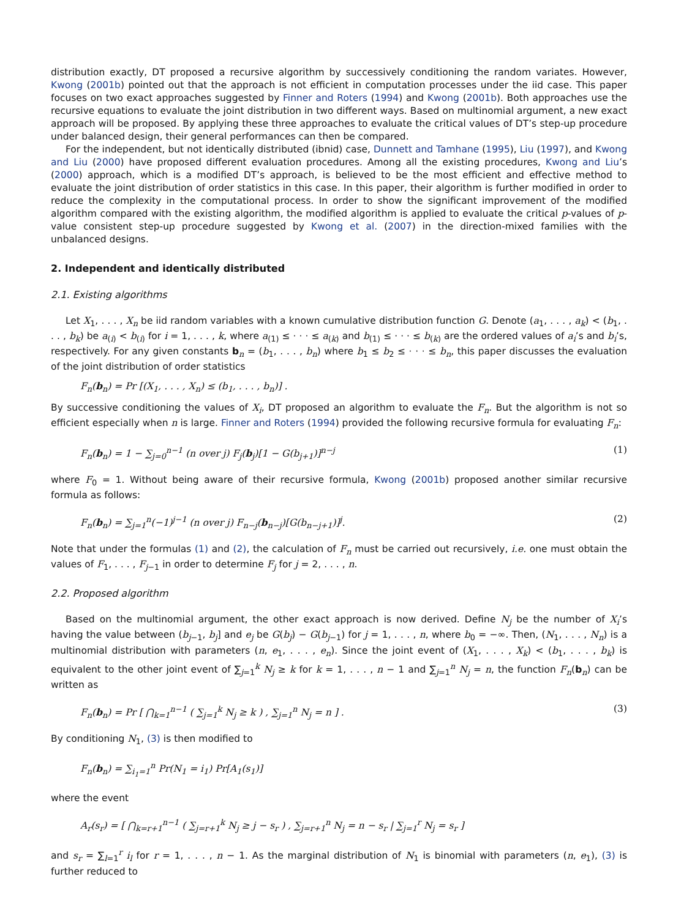distribution exactly, DT proposed a recursive algorithm by successively conditioning the random variates. However, Kwong (2001b) pointed out that the approach is not efficient in computation processes under the iid case. This paper focuses on two exact approaches suggested by Finner and Roters (1994) and Kwong (2001b). Both approaches use the recursive equations to evaluate the joint distribution in two different ways. Based on multinomial argument, a new exact approach will be proposed. By applying these three approaches to evaluate the critical values of DT’s step-up procedure under balanced design, their general performances can then be compared.
For the independent, but not identically distributed (ibnid) case, Dunnett and Tamhane (1995), Liu (1997), and Kwong and Liu (2000) have proposed different evaluation procedures. Among all the existing procedures, Kwong and Liu’s (2000) approach, which is a modified DT’s approach, is believed to be the most efficient and effective method to evaluate the joint distribution of order statistics in this case. In this paper, their algorithm is further modified in order to reduce the complexity in the computational process. In order to show the significant improvement of the modified algorithm compared with the existing algorithm, the modified algorithm is applied to evaluate the critical p-values of p-value consistent step-up procedure suggested by Kwong et al. (2007) in the direction-mixed families with the unbalanced designs.
2. Independent and identically distributed
2.1. Existing algorithms
Let X<sub>1</sub>, . . . , X<sub>n</sub> be iid random variables with a known cumulative distribution function G. Denote (a<sub>1</sub>, . . . , a<sub>k</sub>) < (b<sub>1</sub>, . . . , b<sub>k</sub>) be a<sub>(i)</sub> < b<sub>(i)</sub> for i = 1, . . . , k, where a<sub>(1)</sub> ≤ · · · ≤ a<sub>(k)</sub> and b<sub>(1)</sub> ≤ · · · ≤ b<sub>(k)</sub> are the ordered values of a<sub>i</sub>’s and b<sub>i</sub>’s, respectively. For any given constants b<sub>n</sub> = (b<sub>1</sub>, . . . , b<sub>n</sub>) where b<sub>1</sub> ≤ b<sub>2</sub> ≤ · · · ≤ b<sub>n</sub>, this paper discusses the evaluation of the joint distribution of order statistics
F<sub>n</sub>(b<sub>n</sub>) = Pr [(X<sub>1</sub>, . . . , X<sub>n</sub>) ≤ (b<sub>1</sub>, . . . , b<sub>n</sub>)] .
By successive conditioning the values of X<sub>i</sub>, DT proposed an algorithm to evaluate the F<sub>n</sub>. But the algorithm is not so efficient especially when n is large. Finner and Roters (1994) provided the following recursive formula for evaluating F<sub>n</sub>:
F<sub>n</sub>(b<sub>n</sub>) = 1 − ∑<sub>j=0</sub><sup>n−1</sup> (n over j) F<sub>j</sub>(b<sub>j</sub>)[1 − G(b<sub>j+1</sub>)]<sup>n−j</sup> (1)
where F<sub>0</sub> = 1. Without being aware of their recursive formula, Kwong (2001b) proposed another similar recursive formula as follows:
F<sub>n</sub>(b<sub>n</sub>) = ∑<sub>j=1</sub><sup>n</sup>(−1)<sup>j−1</sup> (n over j) F<sub>n−j</sub>(b<sub>n−j</sub>)[G(b<sub>n−j+1</sub>)]<sup>j</sup>. (2)
Note that under the formulas (1) and (2), the calculation of F<sub>n</sub> must be carried out recursively, i.e. one must obtain the values of F<sub>1</sub>, . . . , F<sub>j−1</sub> in order to determine F<sub>j</sub> for j = 2, . . . , n.
2.2. Proposed algorithm
Based on the multinomial argument, the other exact approach is now derived. Define N<sub>j</sub> be the number of X<sub>i</sub>’s having the value between (b<sub>j−1</sub>, b<sub>j</sub>] and e<sub>j</sub> be G(b<sub>j</sub>) − G(b<sub>j−1</sub>) for j = 1, . . . , n, where b<sub>0</sub> = −∞. Then, (N<sub>1</sub>, . . . , N<sub>n</sub>) is a multinomial distribution with parameters (n, e<sub>1</sub>, . . . , e<sub>n</sub>). Since the joint event of (X<sub>1</sub>, . . . , X<sub>k</sub>) < (b<sub>1</sub>, . . . , b<sub>k</sub>) is equivalent to the other joint event of ∑<sub>j=1</sub><sup>k</sup> N<sub>j</sub> ≥ k for k = 1, . . . , n − 1 and ∑<sub>j=1</sub><sup>n</sup> N<sub>j</sub> = n, the function F<sub>n</sub>(b<sub>n</sub>) can be written as
F<sub>n</sub>(b<sub>n</sub>) = Pr [ ⋂<sub>k=1</sub><sup>n−1</sup> ( ∑<sub>j=1</sub><sup>k</sup> N<sub>j</sub> ≥ k ) , ∑<sub>j=1</sub><sup>n</sup> N<sub>j</sub> = n ] . (3)
By conditioning N<sub>1</sub>, (3) is then modified to
F<sub>n</sub>(b<sub>n</sub>) = ∑<sub>i<sub>1</sub>=1</sub><sup>n</sup> Pr(N<sub>1</sub> = i<sub>1</sub>) Pr[A<sub>1</sub>(s<sub>1</sub>)]
where the event
A<sub>r</sub>(s<sub>r</sub>) = [ ⋂<sub>k=r+1</sub><sup>n−1</sup> ( ∑<sub>j=r+1</sub><sup>k</sup> N<sub>j</sub> ≥ j − s<sub>r</sub> ) , ∑<sub>j=r+1</sub><sup>n</sup> N<sub>j</sub> = n − s<sub>r</sub> | ∑<sub>j=1</sub><sup>r</sup> N<sub>j</sub> = s<sub>r</sub> ]
and s<sub>r</sub> = ∑<sub>l=1</sub><sup>r</sup> i<sub>l</sub> for r = 1, . . . , n − 1. As the marginal distribution of N<sub>1</sub> is binomial with parameters (n, e<sub>1</sub>), (3) is further reduced to